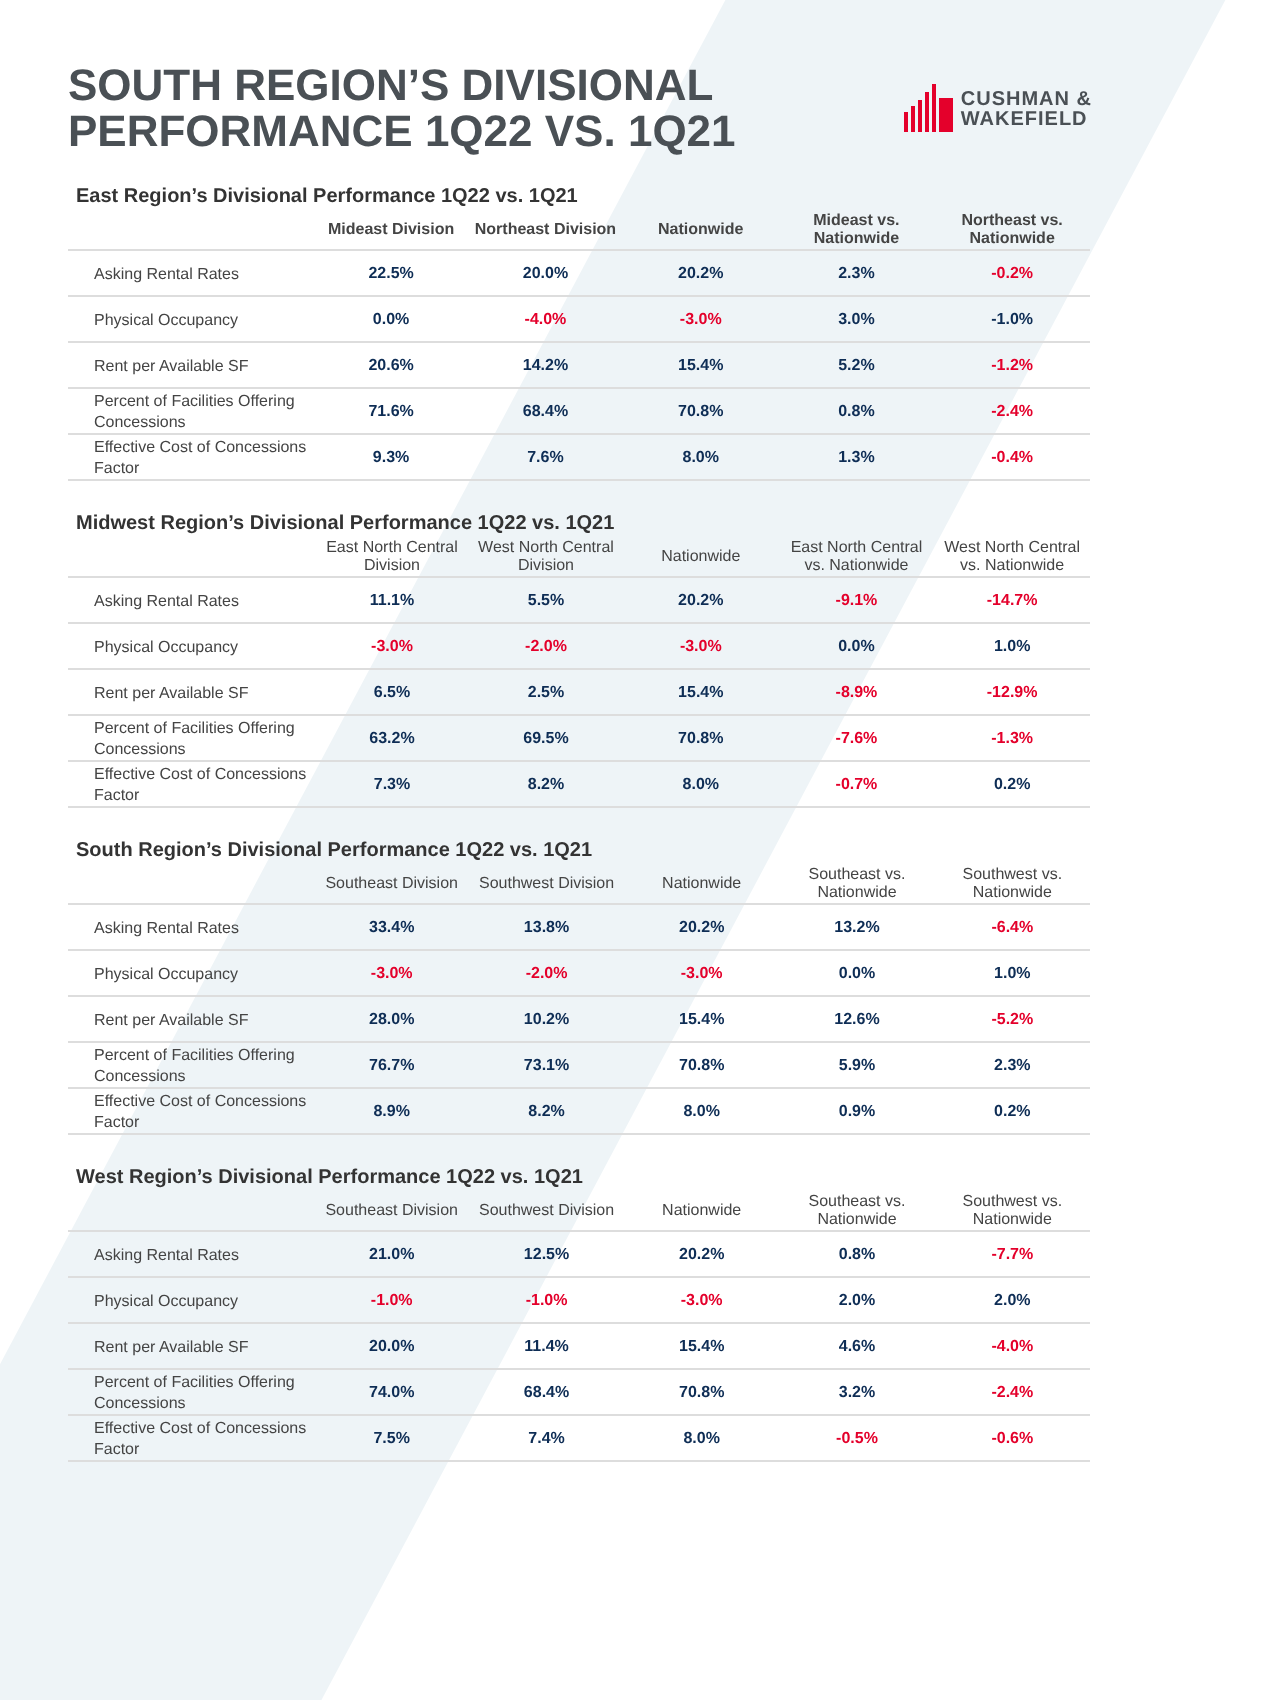SOUTH REGION’S DIVISIONAL
PERFORMANCE 1Q22 VS. 1Q21
CUSHMAN &
WAKEFIELD
East Region’s Divisional Performance 1Q22 vs. 1Q21
| | Mideast Division | Northeast Division | Nationwide | Mideast vs. Nationwide | Northeast vs. Nationwide |
| --- | --- | --- | --- | --- | --- |
| Asking Rental Rates | 22.5% | 20.0% | 20.2% | 2.3% | -0.2% |
| Physical Occupancy | 0.0% | -4.0% | -3.0% | 3.0% | -1.0% |
| Rent per Available SF | 20.6% | 14.2% | 15.4% | 5.2% | -1.2% |
| Percent of Facilities Offering Concessions | 71.6% | 68.4% | 70.8% | 0.8% | -2.4% |
| Effective Cost of Concessions Factor | 9.3% | 7.6% | 8.0% | 1.3% | -0.4% |
Midwest Region’s Divisional Performance 1Q22 vs. 1Q21
| | East North Central Division | West North Central Division | Nationwide | East North Central vs. Nationwide | West North Central vs. Nationwide |
| --- | --- | --- | --- | --- | --- |
| Asking Rental Rates | 11.1% | 5.5% | 20.2% | -9.1% | -14.7% |
| Physical Occupancy | -3.0% | -2.0% | -3.0% | 0.0% | 1.0% |
| Rent per Available SF | 6.5% | 2.5% | 15.4% | -8.9% | -12.9% |
| Percent of Facilities Offering Concessions | 63.2% | 69.5% | 70.8% | -7.6% | -1.3% |
| Effective Cost of Concessions Factor | 7.3% | 8.2% | 8.0% | -0.7% | 0.2% |
South Region’s Divisional Performance 1Q22 vs. 1Q21
| | Southeast Division | Southwest Division | Nationwide | Southeast vs. Nationwide | Southwest vs. Nationwide |
| --- | --- | --- | --- | --- | --- |
| Asking Rental Rates | 33.4% | 13.8% | 20.2% | 13.2% | -6.4% |
| Physical Occupancy | -3.0% | -2.0% | -3.0% | 0.0% | 1.0% |
| Rent per Available SF | 28.0% | 10.2% | 15.4% | 12.6% | -5.2% |
| Percent of Facilities Offering Concessions | 76.7% | 73.1% | 70.8% | 5.9% | 2.3% |
| Effective Cost of Concessions Factor | 8.9% | 8.2% | 8.0% | 0.9% | 0.2% |
West Region’s Divisional Performance 1Q22 vs. 1Q21
| | Southeast Division | Southwest Division | Nationwide | Southeast vs. Nationwide | Southwest vs. Nationwide |
| --- | --- | --- | --- | --- | --- |
| Asking Rental Rates | 21.0% | 12.5% | 20.2% | 0.8% | -7.7% |
| Physical Occupancy | -1.0% | -1.0% | -3.0% | 2.0% | 2.0% |
| Rent per Available SF | 20.0% | 11.4% | 15.4% | 4.6% | -4.0% |
| Percent of Facilities Offering Concessions | 74.0% | 68.4% | 70.8% | 3.2% | -2.4% |
| Effective Cost of Concessions Factor | 7.5% | 7.4% | 8.0% | -0.5% | -0.6% |